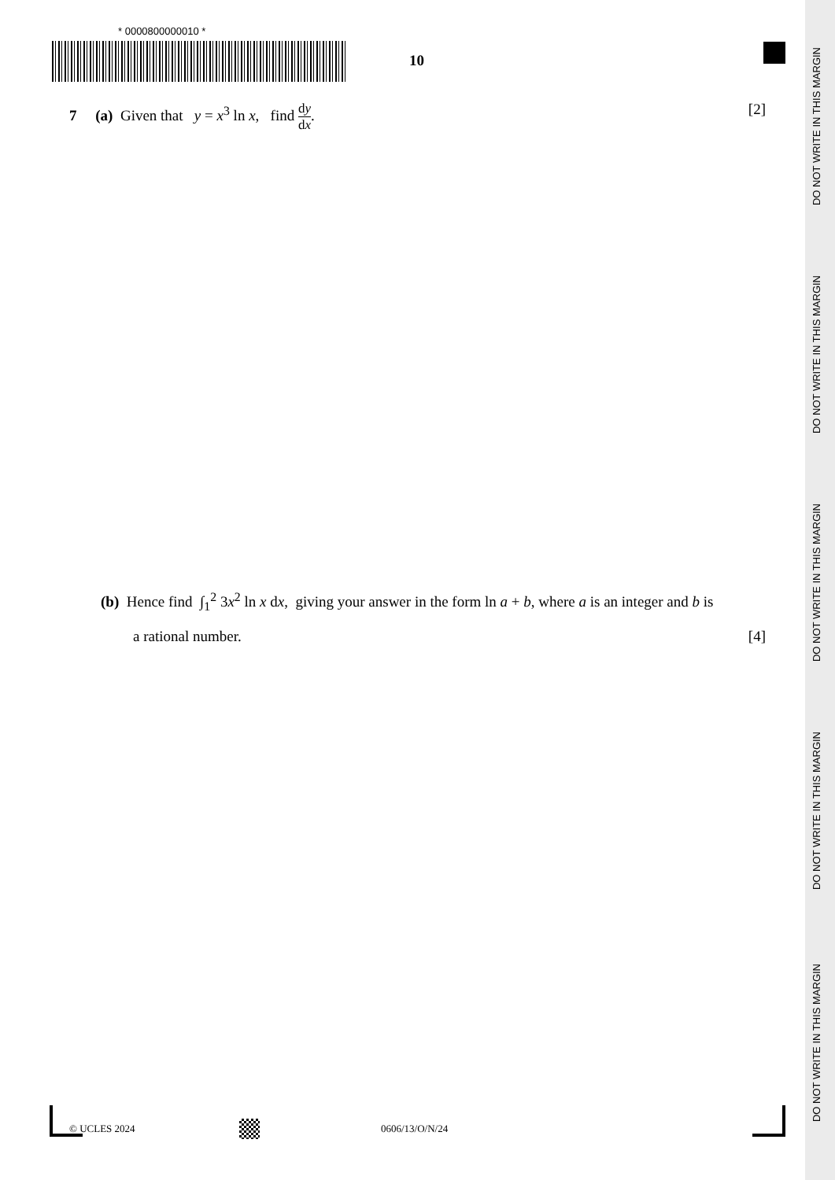* 0000800000010 *
10
7 (a) Given that y = x<sup>3</sup> ln x, find dy dx.
[2]
(b) Hence find ∫<sub>1</sub><sup>2</sup> 3x<sup>2</sup> ln x dx, giving your answer in the form ln a + b, where a is an integer and b is
a rational number. [4]
© UCLES 2024 0606/13/O/N/24
DO NOT WRITE IN THIS MARGIN
DO NOT WRITE IN THIS MARGIN
DO NOT WRITE IN THIS MARGIN
DO NOT WRITE IN THIS MARGIN
DO NOT WRITE IN THIS MARGIN